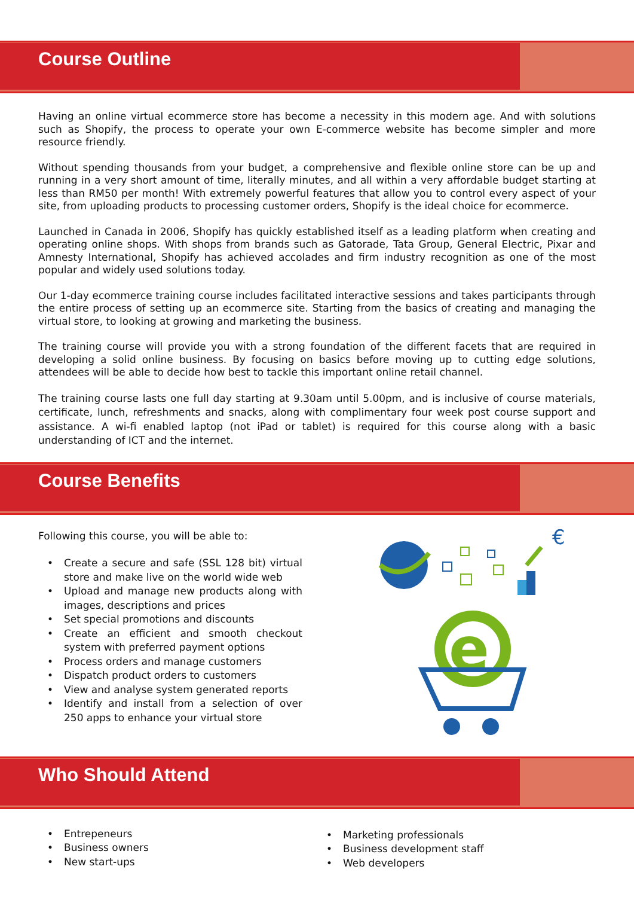Course Outline
Having an online virtual ecommerce store has become a necessity in this modern age. And with solutions such as Shopify, the process to operate your own E-commerce website has become simpler and more resource friendly.
Without spending thousands from your budget, a comprehensive and flexible online store can be up and running in a very short amount of time, literally minutes, and all within a very affordable budget starting at less than RM50 per month! With extremely powerful features that allow you to control every aspect of your site, from uploading products to processing customer orders, Shopify is the ideal choice for ecommerce.
Launched in Canada in 2006, Shopify has quickly established itself as a leading platform when creating and operating online shops. With shops from brands such as Gatorade, Tata Group, General Electric, Pixar and Amnesty International, Shopify has achieved accolades and firm industry recognition as one of the most popular and widely used solutions today.
Our 1-day ecommerce training course includes facilitated interactive sessions and takes participants through the entire process of setting up an ecommerce site. Starting from the basics of creating and managing the virtual store, to looking at growing and marketing the business.
The training course will provide you with a strong foundation of the different facets that are required in developing a solid online business. By focusing on basics before moving up to cutting edge solutions, attendees will be able to decide how best to tackle this important online retail channel.
The training course lasts one full day starting at 9.30am until 5.00pm, and is inclusive of course materials, certificate, lunch, refreshments and snacks, along with complimentary four week post course support and assistance. A wi-fi enabled laptop (not iPad or tablet) is required for this course along with a basic understanding of ICT and the internet.
Course Benefits
Following this course, you will be able to:
• Create a secure and safe (SSL 128 bit) virtual store and make live on the world wide web
• Upload and manage new products along with images, descriptions and prices
• Set special promotions and discounts
• Create an efficient and smooth checkout system with preferred payment options
• Process orders and manage customers
• Dispatch product orders to customers
• View and analyse system generated reports
• Identify and install from a selection of over 250 apps to enhance your virtual store
€
e
Who Should Attend
• Entrepeneurs
• Business owners
• New start-ups
• Marketing professionals
• Business development staff
• Web developers